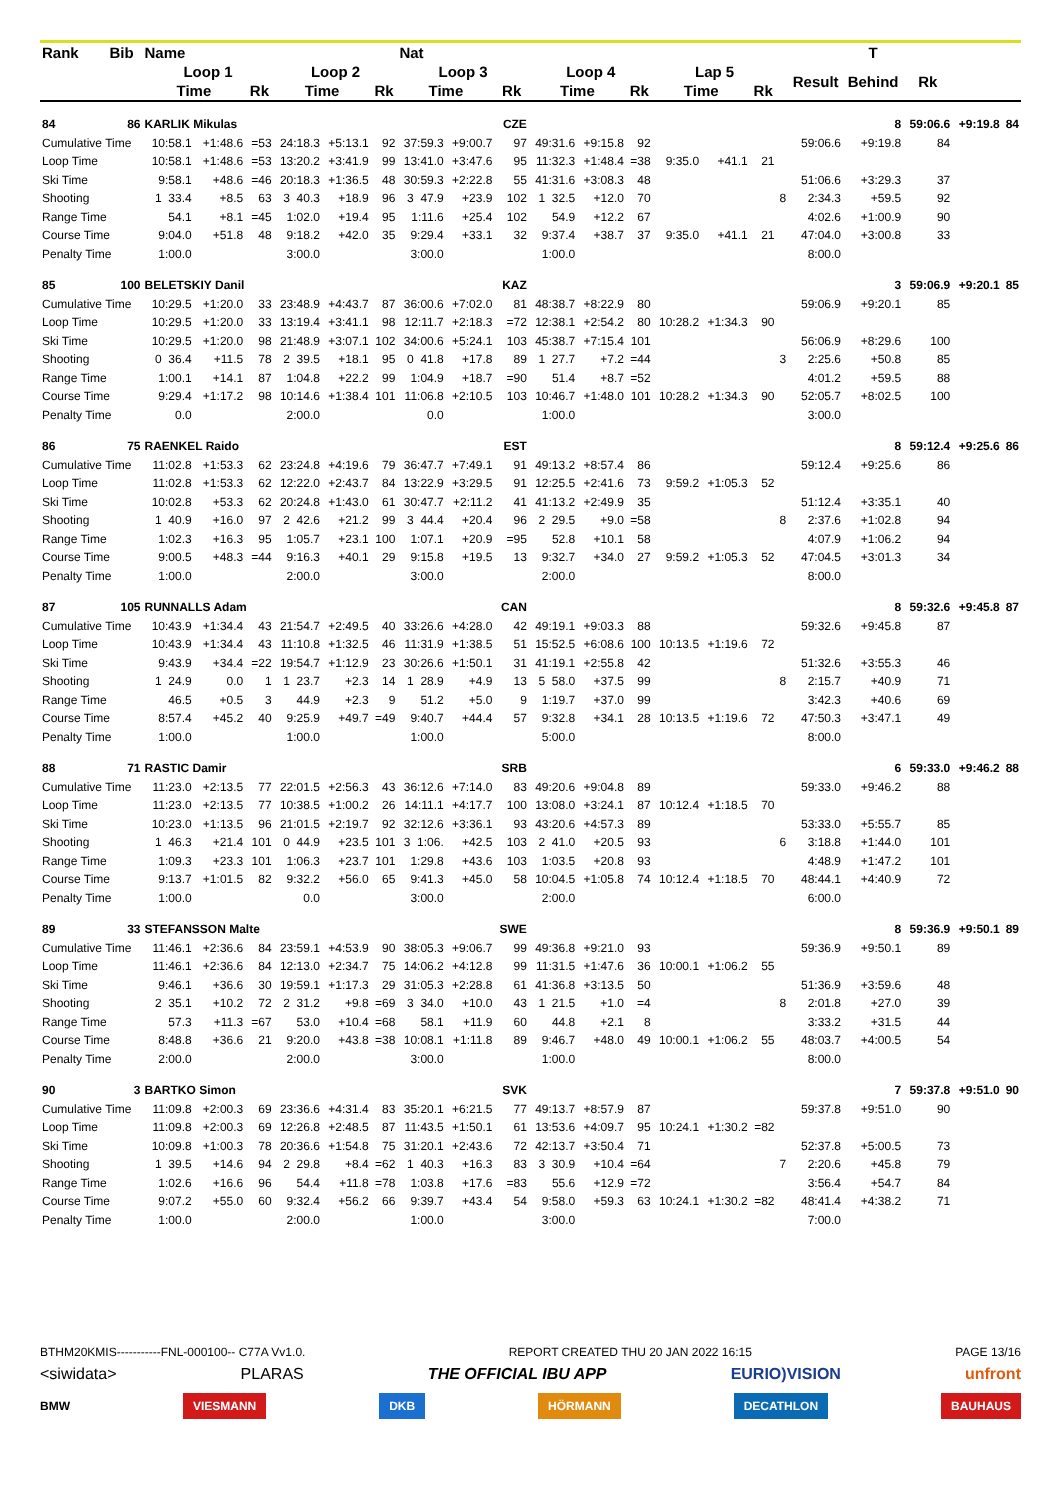| Rank | Bib | Name | | | | | | Nat | | | | | | | | | | | T | | | |
| --- | --- | --- | --- | --- | --- | --- | --- | --- | --- | --- | --- | --- | --- | --- | --- | --- | --- | --- | --- | --- | --- | --- |
| | | Loop 1 | | | Loop 2 | | | Loop 3 | | | Loop 4 | | | Lap 5 | | | | Result | Behind | Rk | | |
| | | Time | | Rk | Time | | Rk | Time | | Rk | Time | | Rk | Time | | Rk | | | | | | |
| 84 | 86 | KARLIK Mikulas | | | | | | | | CZE | | | | | | | | | 8 | 59:06.6 | +9:19.8 | 84 |
| Cumulative Time | | 10:58.1 | +1:48.6 | =53 | 24:18.3 | +5:13.1 | 92 | 37:59.3 | +9:00.7 | 97 | 49:31.6 | +9:15.8 | 92 | | | | | 59:06.6 | +9:19.8 | 84 | | |
| Loop Time | | 10:58.1 | +1:48.6 | =53 | 13:20.2 | +3:41.9 | 99 | 13:41.0 | +3:47.6 | 95 | 11:32.3 | +1:48.4 | =38 | 9:35.0 | +41.1 | 21 | | | | | | |
| Ski Time | | 9:58.1 | +48.6 | =46 | 20:18.3 | +1:36.5 | 48 | 30:59.3 | +2:22.8 | 55 | 41:31.6 | +3:08.3 | 48 | | | | | 51:06.6 | +3:29.3 | 37 | | |
| Shooting | | 1 33.4 | +8.5 | 63 | 3 40.3 | +18.9 | 96 | 3 47.9 | +23.9 | 102 | 1 32.5 | +12.0 | 70 | | | | 8 | 2:34.3 | +59.5 | 92 | | |
| Range Time | | 54.1 | +8.1 | =45 | 1:02.0 | +19.4 | 95 | 1:11.6 | +25.4 | 102 | 54.9 | +12.2 | 67 | | | | | 4:02.6 | +1:00.9 | 90 | | |
| Course Time | | 9:04.0 | +51.8 | 48 | 9:18.2 | +42.0 | 35 | 9:29.4 | +33.1 | 32 | 9:37.4 | +38.7 | 37 | 9:35.0 | +41.1 | 21 | | 47:04.0 | +3:00.8 | 33 | | |
| Penalty Time | | 1:00.0 | | | 3:00.0 | | | 3:00.0 | | | 1:00.0 | | | | | | | 8:00.0 | | | | |
| 85 | 100 | BELETSKIY Danil | | | | | | | | KAZ | | | | | | | | | 3 | 59:06.9 | +9:20.1 | 85 |
| Cumulative Time | | 10:29.5 | +1:20.0 | 33 | 23:48.9 | +4:43.7 | 87 | 36:00.6 | +7:02.0 | 81 | 48:38.7 | +8:22.9 | 80 | | | | | 59:06.9 | +9:20.1 | 85 | | |
| Loop Time | | 10:29.5 | +1:20.0 | 33 | 13:19.4 | +3:41.1 | 98 | 12:11.7 | +2:18.3 | =72 | 12:38.1 | +2:54.2 | 80 | 10:28.2 | +1:34.3 | 90 | | | | | | |
| Ski Time | | 10:29.5 | +1:20.0 | 98 | 21:48.9 | +3:07.1 | 102 | 34:00.6 | +5:24.1 | 103 | 45:38.7 | +7:15.4 | 101 | | | | | 56:06.9 | +8:29.6 | 100 | | |
| Shooting | | 0 36.4 | +11.5 | 78 | 2 39.5 | +18.1 | 95 | 0 41.8 | +17.8 | 89 | 1 27.7 | +7.2 | =44 | | | | 3 | 2:25.6 | +50.8 | 85 | | |
| Range Time | | 1:00.1 | +14.1 | 87 | 1:04.8 | +22.2 | 99 | 1:04.9 | +18.7 | =90 | 51.4 | +8.7 | =52 | | | | | 4:01.2 | +59.5 | 88 | | |
| Course Time | | 9:29.4 | +1:17.2 | 98 | 10:14.6 | +1:38.4 | 101 | 11:06.8 | +2:10.5 | 103 | 10:46.7 | +1:48.0 | 101 | 10:28.2 | +1:34.3 | 90 | | 52:05.7 | +8:02.5 | 100 | | |
| Penalty Time | | 0.0 | | | 2:00.0 | | | 0.0 | | | 1:00.0 | | | | | | | 3:00.0 | | | | |
| 86 | 75 | RAENKEL Raido | | | | | | | | EST | | | | | | | | | 8 | 59:12.4 | +9:25.6 | 86 |
| Cumulative Time | | 11:02.8 | +1:53.3 | 62 | 23:24.8 | +4:19.6 | 79 | 36:47.7 | +7:49.1 | 91 | 49:13.2 | +8:57.4 | 86 | | | | | 59:12.4 | +9:25.6 | 86 | | |
| Loop Time | | 11:02.8 | +1:53.3 | 62 | 12:22.0 | +2:43.7 | 84 | 13:22.9 | +3:29.5 | 91 | 12:25.5 | +2:41.6 | 73 | 9:59.2 | +1:05.3 | 52 | | | | | | |
| Ski Time | | 10:02.8 | +53.3 | 62 | 20:24.8 | +1:43.0 | 61 | 30:47.7 | +2:11.2 | 41 | 41:13.2 | +2:49.9 | 35 | | | | | 51:12.4 | +3:35.1 | 40 | | |
| Shooting | | 1 40.9 | +16.0 | 97 | 2 42.6 | +21.2 | 99 | 3 44.4 | +20.4 | 96 | 2 29.5 | +9.0 | =58 | | | | 8 | 2:37.6 | +1:02.8 | 94 | | |
| Range Time | | 1:02.3 | +16.3 | 95 | 1:05.7 | +23.1 | 100 | 1:07.1 | +20.9 | =95 | 52.8 | +10.1 | 58 | | | | | 4:07.9 | +1:06.2 | 94 | | |
| Course Time | | 9:00.5 | +48.3 | =44 | 9:16.3 | +40.1 | 29 | 9:15.8 | +19.5 | 13 | 9:32.7 | +34.0 | 27 | 9:59.2 | +1:05.3 | 52 | | 47:04.5 | +3:01.3 | 34 | | |
| Penalty Time | | 1:00.0 | | | 2:00.0 | | | 3:00.0 | | | 2:00.0 | | | | | | | 8:00.0 | | | | |
| 87 | 105 | RUNNALLS Adam | | | | | | | | CAN | | | | | | | | | 8 | 59:32.6 | +9:45.8 | 87 |
| Cumulative Time | | 10:43.9 | +1:34.4 | 43 | 21:54.7 | +2:49.5 | 40 | 33:26.6 | +4:28.0 | 42 | 49:19.1 | +9:03.3 | 88 | | | | | 59:32.6 | +9:45.8 | 87 | | |
| Loop Time | | 10:43.9 | +1:34.4 | 43 | 11:10.8 | +1:32.5 | 46 | 11:31.9 | +1:38.5 | 51 | 15:52.5 | +6:08.6 | 100 | 10:13.5 | +1:19.6 | 72 | | | | | | |
| Ski Time | | 9:43.9 | +34.4 | =22 | 19:54.7 | +1:12.9 | 23 | 30:26.6 | +1:50.1 | 31 | 41:19.1 | +2:55.8 | 42 | | | | | 51:32.6 | +3:55.3 | 46 | | |
| Shooting | | 1 24.9 | 0.0 | 1 | 1 23.7 | +2.3 | 14 | 1 28.9 | +4.9 | 13 | 5 58.0 | +37.5 | 99 | | | | 8 | 2:15.7 | +40.9 | 71 | | |
| Range Time | | 46.5 | +0.5 | 3 | 44.9 | +2.3 | 9 | 51.2 | +5.0 | 9 | 1:19.7 | +37.0 | 99 | | | | | 3:42.3 | +40.6 | 69 | | |
| Course Time | | 8:57.4 | +45.2 | 40 | 9:25.9 | +49.7 | =49 | 9:40.7 | +44.4 | 57 | 9:32.8 | +34.1 | 28 | 10:13.5 | +1:19.6 | 72 | | 47:50.3 | +3:47.1 | 49 | | |
| Penalty Time | | 1:00.0 | | | 1:00.0 | | | 1:00.0 | | | 5:00.0 | | | | | | | 8:00.0 | | | | |
| 88 | 71 | RASTIC Damir | | | | | | | | SRB | | | | | | | | | 6 | 59:33.0 | +9:46.2 | 88 |
| Cumulative Time | | 11:23.0 | +2:13.5 | 77 | 22:01.5 | +2:56.3 | 43 | 36:12.6 | +7:14.0 | 83 | 49:20.6 | +9:04.8 | 89 | | | | | 59:33.0 | +9:46.2 | 88 | | |
| Loop Time | | 11:23.0 | +2:13.5 | 77 | 10:38.5 | +1:00.2 | 26 | 14:11.1 | +4:17.7 | 100 | 13:08.0 | +3:24.1 | 87 | 10:12.4 | +1:18.5 | 70 | | | | | | |
| Ski Time | | 10:23.0 | +1:13.5 | 96 | 21:01.5 | +2:19.7 | 92 | 32:12.6 | +3:36.1 | 93 | 43:20.6 | +4:57.3 | 89 | | | | | 53:33.0 | +5:55.7 | 85 | | |
| Shooting | | 1 46.3 | +21.4 | 101 | 0 44.9 | +23.5 | 101 | 3 1:06. | +42.5 | 103 | 2 41.0 | +20.5 | 93 | | | | 6 | 3:18.8 | +1:44.0 | 101 | | |
| Range Time | | 1:09.3 | +23.3 | 101 | 1:06.3 | +23.7 | 101 | 1:29.8 | +43.6 | 103 | 1:03.5 | +20.8 | 93 | | | | | 4:48.9 | +1:47.2 | 101 | | |
| Course Time | | 9:13.7 | +1:01.5 | 82 | 9:32.2 | +56.0 | 65 | 9:41.3 | +45.0 | 58 | 10:04.5 | +1:05.8 | 74 | 10:12.4 | +1:18.5 | 70 | | 48:44.1 | +4:40.9 | 72 | | |
| Penalty Time | | 1:00.0 | | | 0.0 | | | 3:00.0 | | | 2:00.0 | | | | | | | 6:00.0 | | | | |
| 89 | 33 | STEFANSSON Malte | | | | | | | | SWE | | | | | | | | | 8 | 59:36.9 | +9:50.1 | 89 |
| Cumulative Time | | 11:46.1 | +2:36.6 | 84 | 23:59.1 | +4:53.9 | 90 | 38:05.3 | +9:06.7 | 99 | 49:36.8 | +9:21.0 | 93 | | | | | 59:36.9 | +9:50.1 | 89 | | |
| Loop Time | | 11:46.1 | +2:36.6 | 84 | 12:13.0 | +2:34.7 | 75 | 14:06.2 | +4:12.8 | 99 | 11:31.5 | +1:47.6 | 36 | 10:00.1 | +1:06.2 | 55 | | | | | | |
| Ski Time | | 9:46.1 | +36.6 | 30 | 19:59.1 | +1:17.3 | 29 | 31:05.3 | +2:28.8 | 61 | 41:36.8 | +3:13.5 | 50 | | | | | 51:36.9 | +3:59.6 | 48 | | |
| Shooting | | 2 35.1 | +10.2 | 72 | 2 31.2 | +9.8 | =69 | 3 34.0 | +10.0 | 43 | 1 21.5 | +1.0 | =4 | | | | 8 | 2:01.8 | +27.0 | 39 | | |
| Range Time | | 57.3 | +11.3 | =67 | 53.0 | +10.4 | =68 | 58.1 | +11.9 | 60 | 44.8 | +2.1 | 8 | | | | | 3:33.2 | +31.5 | 44 | | |
| Course Time | | 8:48.8 | +36.6 | 21 | 9:20.0 | +43.8 | =38 | 10:08.1 | +1:11.8 | 89 | 9:46.7 | +48.0 | 49 | 10:00.1 | +1:06.2 | 55 | | 48:03.7 | +4:00.5 | 54 | | |
| Penalty Time | | 2:00.0 | | | 2:00.0 | | | 3:00.0 | | | 1:00.0 | | | | | | | 8:00.0 | | | | |
| 90 | 3 | BARTKO Simon | | | | | | | | SVK | | | | | | | | | 7 | 59:37.8 | +9:51.0 | 90 |
| Cumulative Time | | 11:09.8 | +2:00.3 | 69 | 23:36.6 | +4:31.4 | 83 | 35:20.1 | +6:21.5 | 77 | 49:13.7 | +8:57.9 | 87 | | | | | 59:37.8 | +9:51.0 | 90 | | |
| Loop Time | | 11:09.8 | +2:00.3 | 69 | 12:26.8 | +2:48.5 | 87 | 11:43.5 | +1:50.1 | 61 | 13:53.6 | +4:09.7 | 95 | 10:24.1 | +1:30.2 | =82 | | | | | | |
| Ski Time | | 10:09.8 | +1:00.3 | 78 | 20:36.6 | +1:54.8 | 75 | 31:20.1 | +2:43.6 | 72 | 42:13.7 | +3:50.4 | 71 | | | | | 52:37.8 | +5:00.5 | 73 | | |
| Shooting | | 1 39.5 | +14.6 | 94 | 2 29.8 | +8.4 | =62 | 1 40.3 | +16.3 | 83 | 3 30.9 | +10.4 | =64 | | | | 7 | 2:20.6 | +45.8 | 79 | | |
| Range Time | | 1:02.6 | +16.6 | 96 | 54.4 | +11.8 | =78 | 1:03.8 | +17.6 | =83 | 55.6 | +12.9 | =72 | | | | | 3:56.4 | +54.7 | 84 | | |
| Course Time | | 9:07.2 | +55.0 | 60 | 9:32.4 | +56.2 | 66 | 9:39.7 | +43.4 | 54 | 9:58.0 | +59.3 | 63 | 10:24.1 | +1:30.2 | =82 | | 48:41.4 | +4:38.2 | 71 | | |
| Penalty Time | | 1:00.0 | | | 2:00.0 | | | 1:00.0 | | | 3:00.0 | | | | | | | 7:00.0 | | | | |
BTHM20KMIS-----------FNL-000100-- C77A Vv1.0. REPORT CREATED THU 20 JAN 2022 16:15 PAGE 13/16
<siwidata> PLARAS THE OFFICIAL IBU APP EURIO)VISION unfront
BMW VIESMANN DKB HÖRMANN DECATHLON BAUHAUS